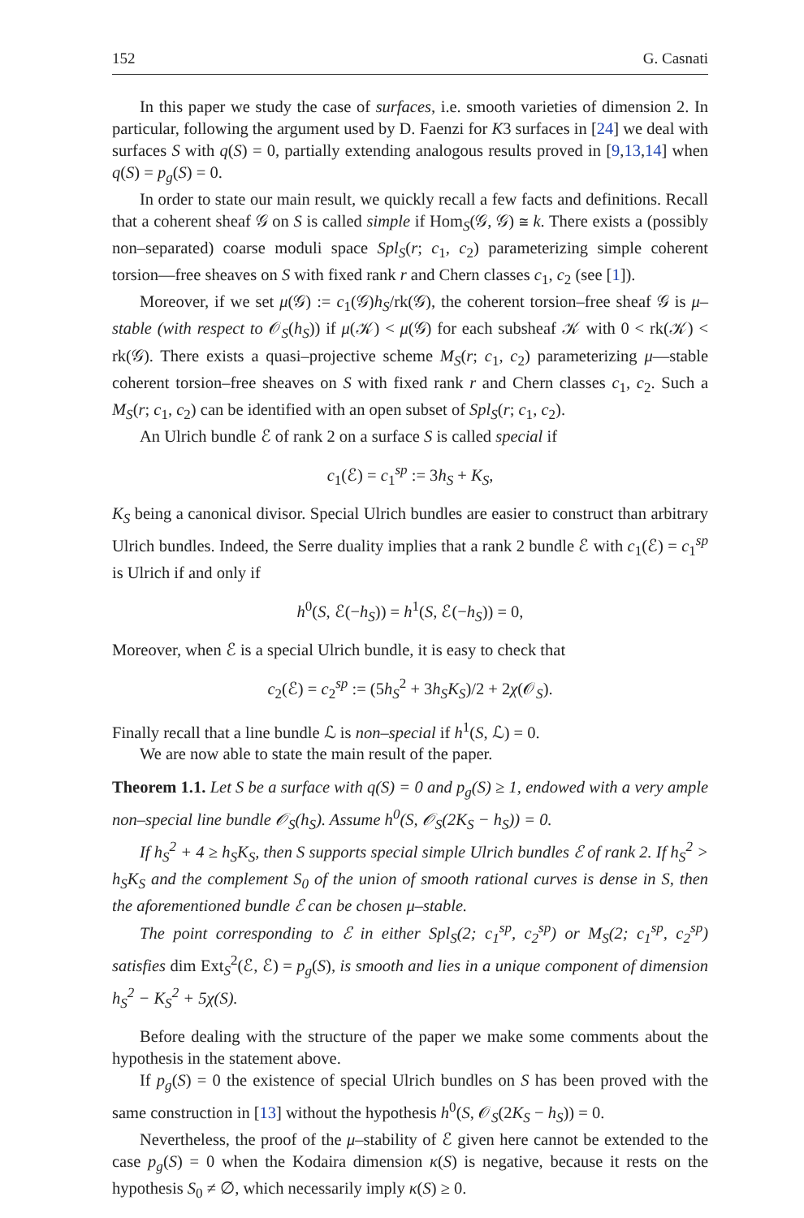152 G. Casnati
In this paper we study the case of surfaces, i.e. smooth varieties of dimension 2. In particular, following the argument used by D. Faenzi for K3 surfaces in [24] we deal with surfaces S with q(S) = 0, partially extending analogous results proved in [9,13,14] when q(S) = p<sub>g</sub>(S) = 0.
In order to state our main result, we quickly recall a few facts and definitions. Recall that a coherent sheaf 𝒢 on S is called simple if Hom<sub>S</sub>(𝒢, 𝒢) ≅ k. There exists a (possibly non–separated) coarse moduli space Spl<sub>S</sub>(r; c<sub>1</sub>, c<sub>2</sub>) parameterizing simple coherent torsion—free sheaves on S with fixed rank r and Chern classes c<sub>1</sub>, c<sub>2</sub> (see [1]).
Moreover, if we set μ(𝒢) := c<sub>1</sub>(𝒢)h<sub>S</sub>/rk(𝒢), the coherent torsion–free sheaf 𝒢 is μ–stable (with respect to 𝒪<sub>S</sub>(h<sub>S</sub>)) if μ(𝒦) < μ(𝒢) for each subsheaf 𝒦 with 0 < rk(𝒦) < rk(𝒢). There exists a quasi–projective scheme M<sub>S</sub>(r; c<sub>1</sub>, c<sub>2</sub>) parameterizing μ—stable coherent torsion–free sheaves on S with fixed rank r and Chern classes c<sub>1</sub>, c<sub>2</sub>. Such a M<sub>S</sub>(r; c<sub>1</sub>, c<sub>2</sub>) can be identified with an open subset of Spl<sub>S</sub>(r; c<sub>1</sub>, c<sub>2</sub>).
An Ulrich bundle ℰ of rank 2 on a surface S is called special if
c<sub>1</sub>(ℰ) = c<sub>1</sub><sup>sp</sup> := 3h<sub>S</sub> + K<sub>S</sub>,
K<sub>S</sub> being a canonical divisor. Special Ulrich bundles are easier to construct than arbitrary Ulrich bundles. Indeed, the Serre duality implies that a rank 2 bundle ℰ with c<sub>1</sub>(ℰ) = c<sub>1</sub><sup>sp</sup> is Ulrich if and only if
h<sup>0</sup>(S, ℰ(−h<sub>S</sub>)) = h<sup>1</sup>(S, ℰ(−h<sub>S</sub>)) = 0,
Moreover, when ℰ is a special Ulrich bundle, it is easy to check that
c<sub>2</sub>(ℰ) = c<sub>2</sub><sup>sp</sup> := (5h<sub>S</sub><sup>2</sup> + 3h<sub>S</sub>K<sub>S</sub>)/2 + 2χ(𝒪<sub>S</sub>).
Finally recall that a line bundle ℒ is non–special if h<sup>1</sup>(S, ℒ) = 0.
We are now able to state the main result of the paper.
Theorem 1.1. Let S be a surface with q(S) = 0 and p<sub>g</sub>(S) ≥ 1, endowed with a very ample non–special line bundle 𝒪<sub>S</sub>(h<sub>S</sub>). Assume h<sup>0</sup>(S, 𝒪<sub>S</sub>(2K<sub>S</sub> − h<sub>S</sub>)) = 0.
If h<sub>S</sub><sup>2</sup> + 4 ≥ h<sub>S</sub>K<sub>S</sub>, then S supports special simple Ulrich bundles ℰ of rank 2. If h<sub>S</sub><sup>2</sup> > h<sub>S</sub>K<sub>S</sub> and the complement S<sub>0</sub> of the union of smooth rational curves is dense in S, then the aforementioned bundle ℰ can be chosen μ–stable.
The point corresponding to ℰ in either Spl<sub>S</sub>(2; c<sub>1</sub><sup>sp</sup>, c<sub>2</sub><sup>sp</sup>) or M<sub>S</sub>(2; c<sub>1</sub><sup>sp</sup>, c<sub>2</sub><sup>sp</sup>) satisfies dim Ext<sub>S</sub><sup>2</sup>(ℰ, ℰ) = p<sub>g</sub>(S), is smooth and lies in a unique component of dimension h<sub>S</sub><sup>2</sup> − K<sub>S</sub><sup>2</sup> + 5χ(S).
Before dealing with the structure of the paper we make some comments about the hypothesis in the statement above.
If p<sub>g</sub>(S) = 0 the existence of special Ulrich bundles on S has been proved with the same construction in [13] without the hypothesis h<sup>0</sup>(S, 𝒪<sub>S</sub>(2K<sub>S</sub> − h<sub>S</sub>)) = 0.
Nevertheless, the proof of the μ–stability of ℰ given here cannot be extended to the case p<sub>g</sub>(S) = 0 when the Kodaira dimension κ(S) is negative, because it rests on the hypothesis S<sub>0</sub> ≠ ∅, which necessarily imply κ(S) ≥ 0.